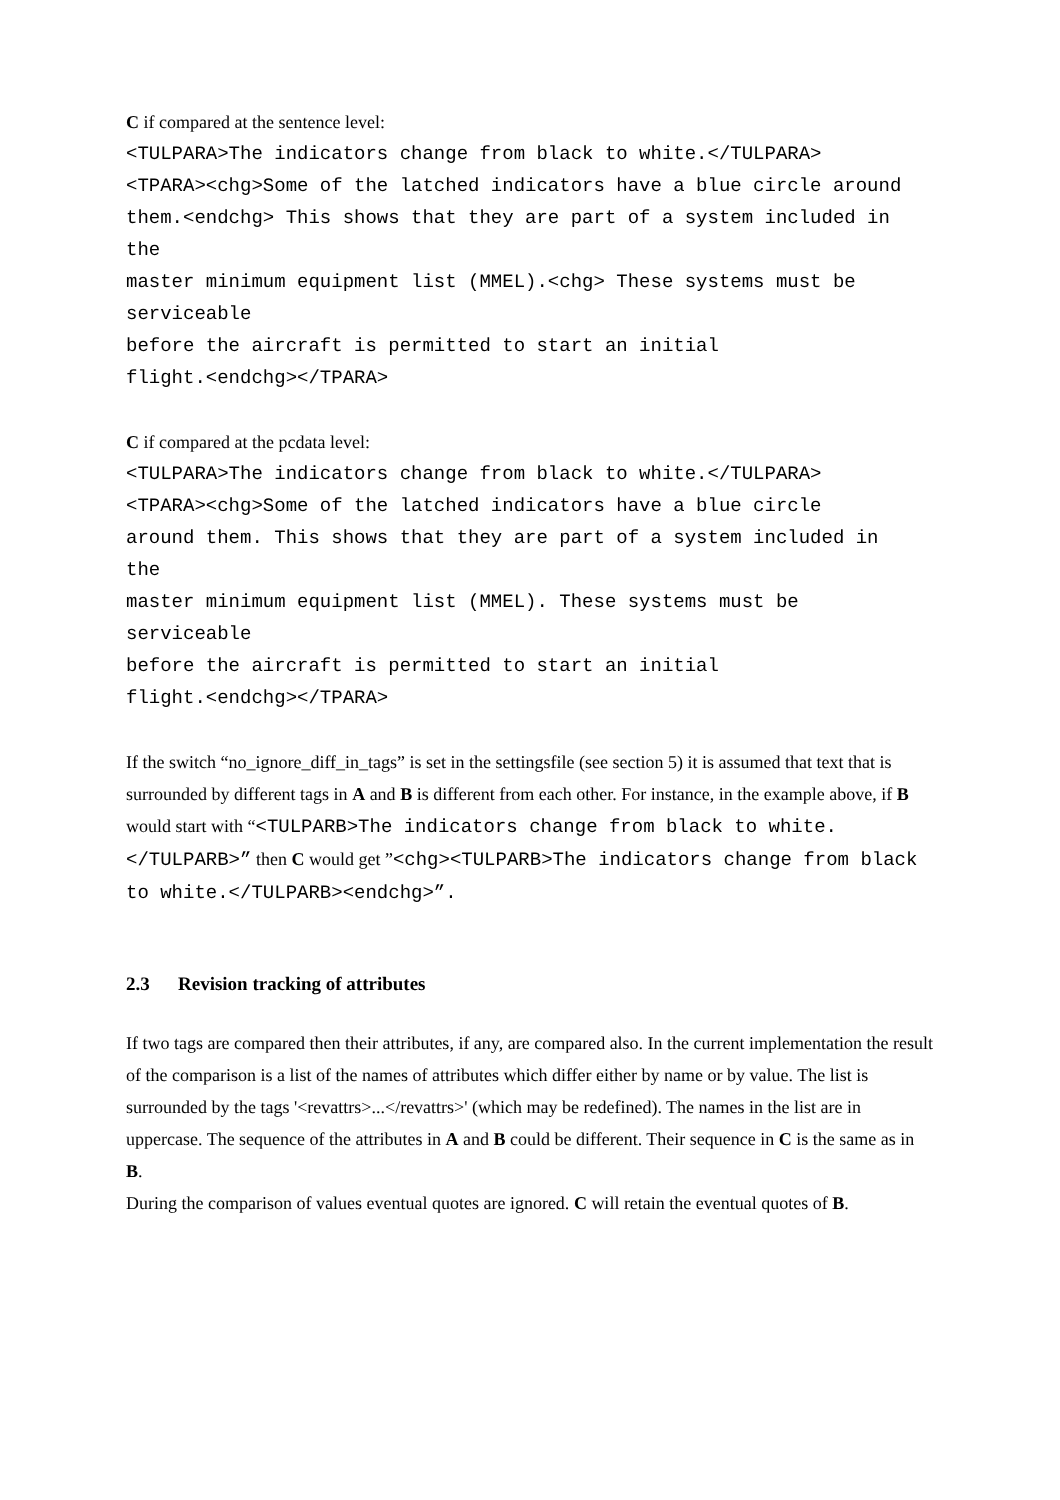C if compared at the sentence level:
<TULPARA>The indicators change from black to white.</TULPARA> <TPARA><chg>Some of the latched indicators have a blue circle around them.<endchg> This shows that they are part of a system included in the master minimum equipment list (MMEL).<chg> These systems must be serviceable before the aircraft is permitted to start an initial flight.<endchg></TPARA>
C if compared at the pcdata level:
<TULPARA>The indicators change from black to white.</TULPARA> <TPARA><chg>Some of the latched indicators have a blue circle around them. This shows that they are part of a system included in the master minimum equipment list (MMEL). These systems must be serviceable before the aircraft is permitted to start an initial flight.<endchg></TPARA>
If the switch “no_ignore_diff_in_tags” is set in the settingsfile (see section 5) it is assumed that text that is surrounded by different tags in A and B is different from each other. For instance, in the example above, if B would start with “<TULPARB>The indicators change from black to white.</TULPARB>” then C would get ”<chg><TULPARB>The indicators change from black to white.</TULPARB><endchg>”.
2.3 Revision tracking of attributes
If two tags are compared then their attributes, if any, are compared also. In the current implementation the result of the comparison is a list of the names of attributes which differ either by name or by value. The list is surrounded by the tags '<revattrs>...</revattrs>' (which may be redefined). The names in the list are in uppercase. The sequence of the attributes in A and B could be different. Their sequence in C is the same as in B.
During the comparison of values eventual quotes are ignored. C will retain the eventual quotes of B.